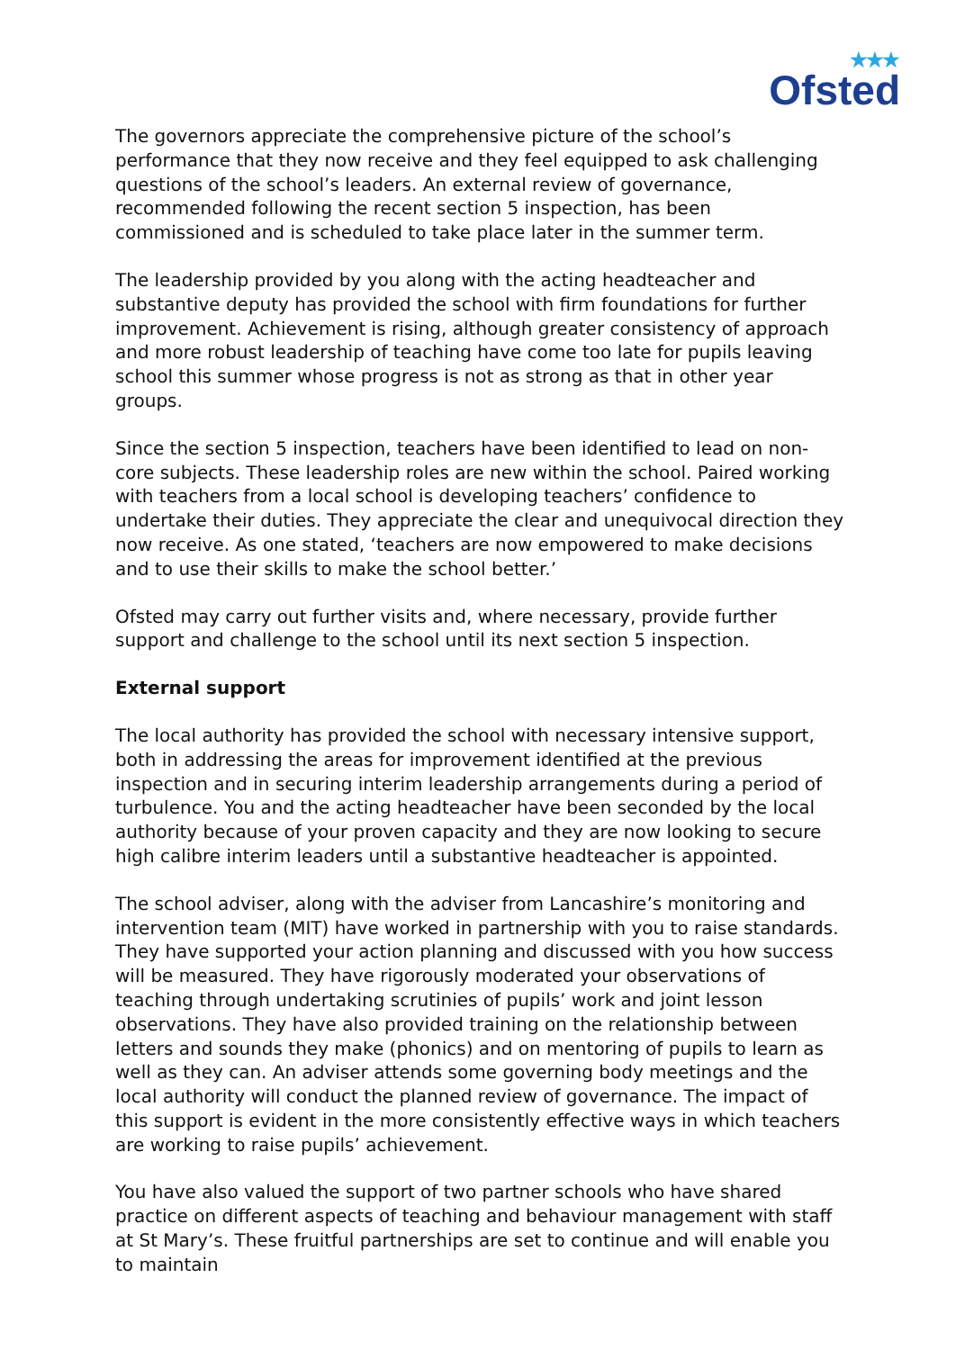★★★
Ofsted
The governors appreciate the comprehensive picture of the school’s performance that they now receive and they feel equipped to ask challenging questions of the school’s leaders. An external review of governance, recommended following the recent section 5 inspection, has been commissioned and is scheduled to take place later in the summer term.
The leadership provided by you along with the acting headteacher and substantive deputy has provided the school with firm foundations for further improvement. Achievement is rising, although greater consistency of approach and more robust leadership of teaching have come too late for pupils leaving school this summer whose progress is not as strong as that in other year groups.
Since the section 5 inspection, teachers have been identified to lead on non-core subjects. These leadership roles are new within the school. Paired working with teachers from a local school is developing teachers’ confidence to undertake their duties. They appreciate the clear and unequivocal direction they now receive. As one stated, ‘teachers are now empowered to make decisions and to use their skills to make the school better.’
Ofsted may carry out further visits and, where necessary, provide further support and challenge to the school until its next section 5 inspection.
External support
The local authority has provided the school with necessary intensive support, both in addressing the areas for improvement identified at the previous inspection and in securing interim leadership arrangements during a period of turbulence. You and the acting headteacher have been seconded by the local authority because of your proven capacity and they are now looking to secure high calibre interim leaders until a substantive headteacher is appointed.
The school adviser, along with the adviser from Lancashire’s monitoring and intervention team (MIT) have worked in partnership with you to raise standards. They have supported your action planning and discussed with you how success will be measured. They have rigorously moderated your observations of teaching through undertaking scrutinies of pupils’ work and joint lesson observations. They have also provided training on the relationship between letters and sounds they make (phonics) and on mentoring of pupils to learn as well as they can. An adviser attends some governing body meetings and the local authority will conduct the planned review of governance. The impact of this support is evident in the more consistently effective ways in which teachers are working to raise pupils’ achievement.
You have also valued the support of two partner schools who have shared practice on different aspects of teaching and behaviour management with staff at St Mary’s. These fruitful partnerships are set to continue and will enable you to maintain